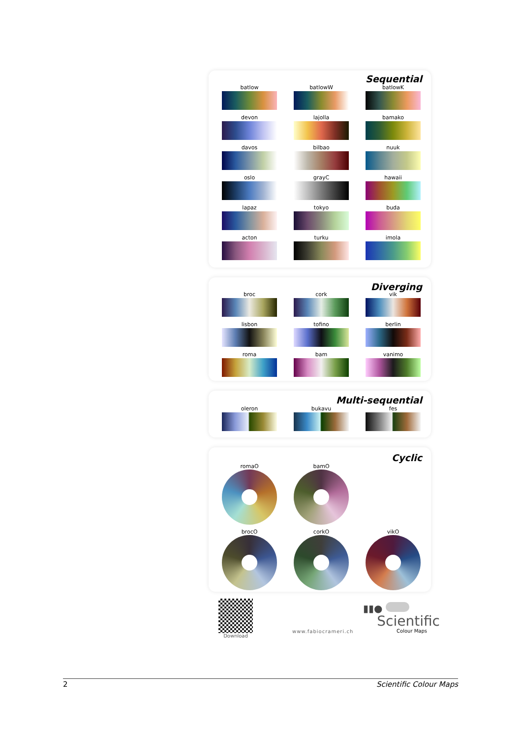Sequential
batlow
batlowW
batlowK
devon
lajolla
bamako
davos
bilbao
nuuk
oslo
grayC
hawaii
lapaz
tokyo
buda
acton
turku
imola
Diverging
broc
cork
vik
lisbon
tofino
berlin
roma
bam
vanimo
Multi-sequential
oleron
bukavu
fes
Cyclic
romaO
bamO
brocO
corkO
vikO
Download
www.fabiocrameri.ch
▮▮●
Scientific
Colour Maps
2 Scientific Colour Maps